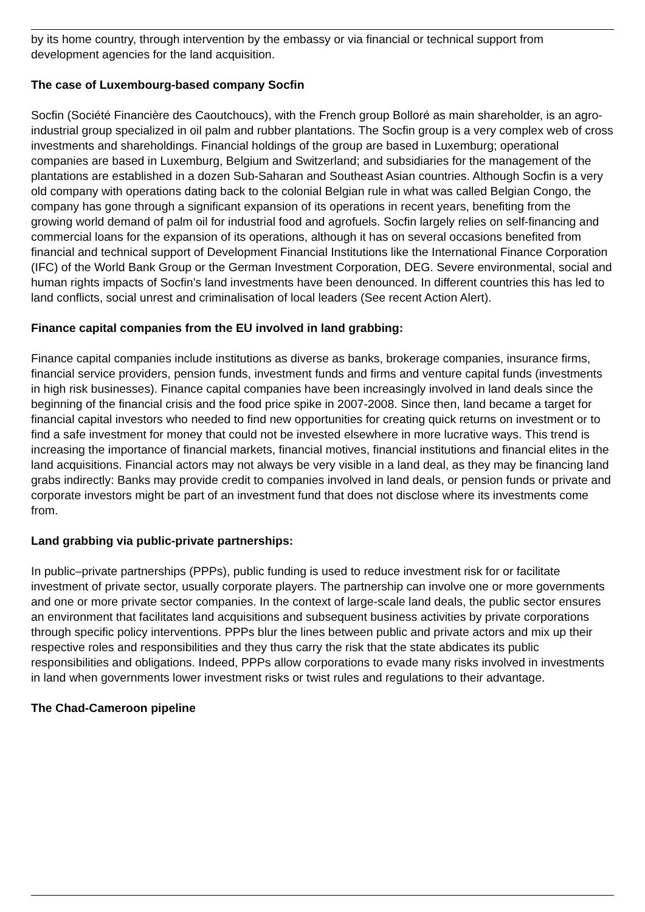by its home country, through intervention by the embassy or via financial or technical support from development agencies for the land acquisition.
The case of Luxembourg-based company Socfin
Socfin (Société Financière des Caoutchoucs), with the French group Bolloré as main shareholder, is an agro-industrial group specialized in oil palm and rubber plantations. The Socfin group is a very complex web of cross investments and shareholdings. Financial holdings of the group are based in Luxemburg; operational companies are based in Luxemburg, Belgium and Switzerland; and subsidiaries for the management of the plantations are established in a dozen Sub-Saharan and Southeast Asian countries. Although Socfin is a very old company with operations dating back to the colonial Belgian rule in what was called Belgian Congo, the company has gone through a significant expansion of its operations in recent years, benefiting from the growing world demand of palm oil for industrial food and agrofuels. Socfin largely relies on self-financing and commercial loans for the expansion of its operations, although it has on several occasions benefited from financial and technical support of Development Financial Institutions like the International Finance Corporation (IFC) of the World Bank Group or the German Investment Corporation, DEG. Severe environmental, social and human rights impacts of Socfin’s land investments have been denounced. In different countries this has led to land conflicts, social unrest and criminalisation of local leaders (See recent Action Alert).
Finance capital companies from the EU involved in land grabbing:
Finance capital companies include institutions as diverse as banks, brokerage companies, insurance firms, financial service providers, pension funds, investment funds and firms and venture capital funds (investments in high risk businesses). Finance capital companies have been increasingly involved in land deals since the beginning of the financial crisis and the food price spike in 2007-2008. Since then, land became a target for financial capital investors who needed to find new opportunities for creating quick returns on investment or to find a safe investment for money that could not be invested elsewhere in more lucrative ways. This trend is increasing the importance of financial markets, financial motives, financial institutions and financial elites in the land acquisitions. Financial actors may not always be very visible in a land deal, as they may be financing land grabs indirectly: Banks may provide credit to companies involved in land deals, or pension funds or private and corporate investors might be part of an investment fund that does not disclose where its investments come from.
Land grabbing via public-private partnerships:
In public–private partnerships (PPPs), public funding is used to reduce investment risk for or facilitate investment of private sector, usually corporate players. The partnership can involve one or more governments and one or more private sector companies. In the context of large-scale land deals, the public sector ensures an environment that facilitates land acquisitions and subsequent business activities by private corporations through specific policy interventions. PPPs blur the lines between public and private actors and mix up their respective roles and responsibilities and they thus carry the risk that the state abdicates its public responsibilities and obligations. Indeed, PPPs allow corporations to evade many risks involved in investments in land when governments lower investment risks or twist rules and regulations to their advantage.
The Chad-Cameroon pipeline